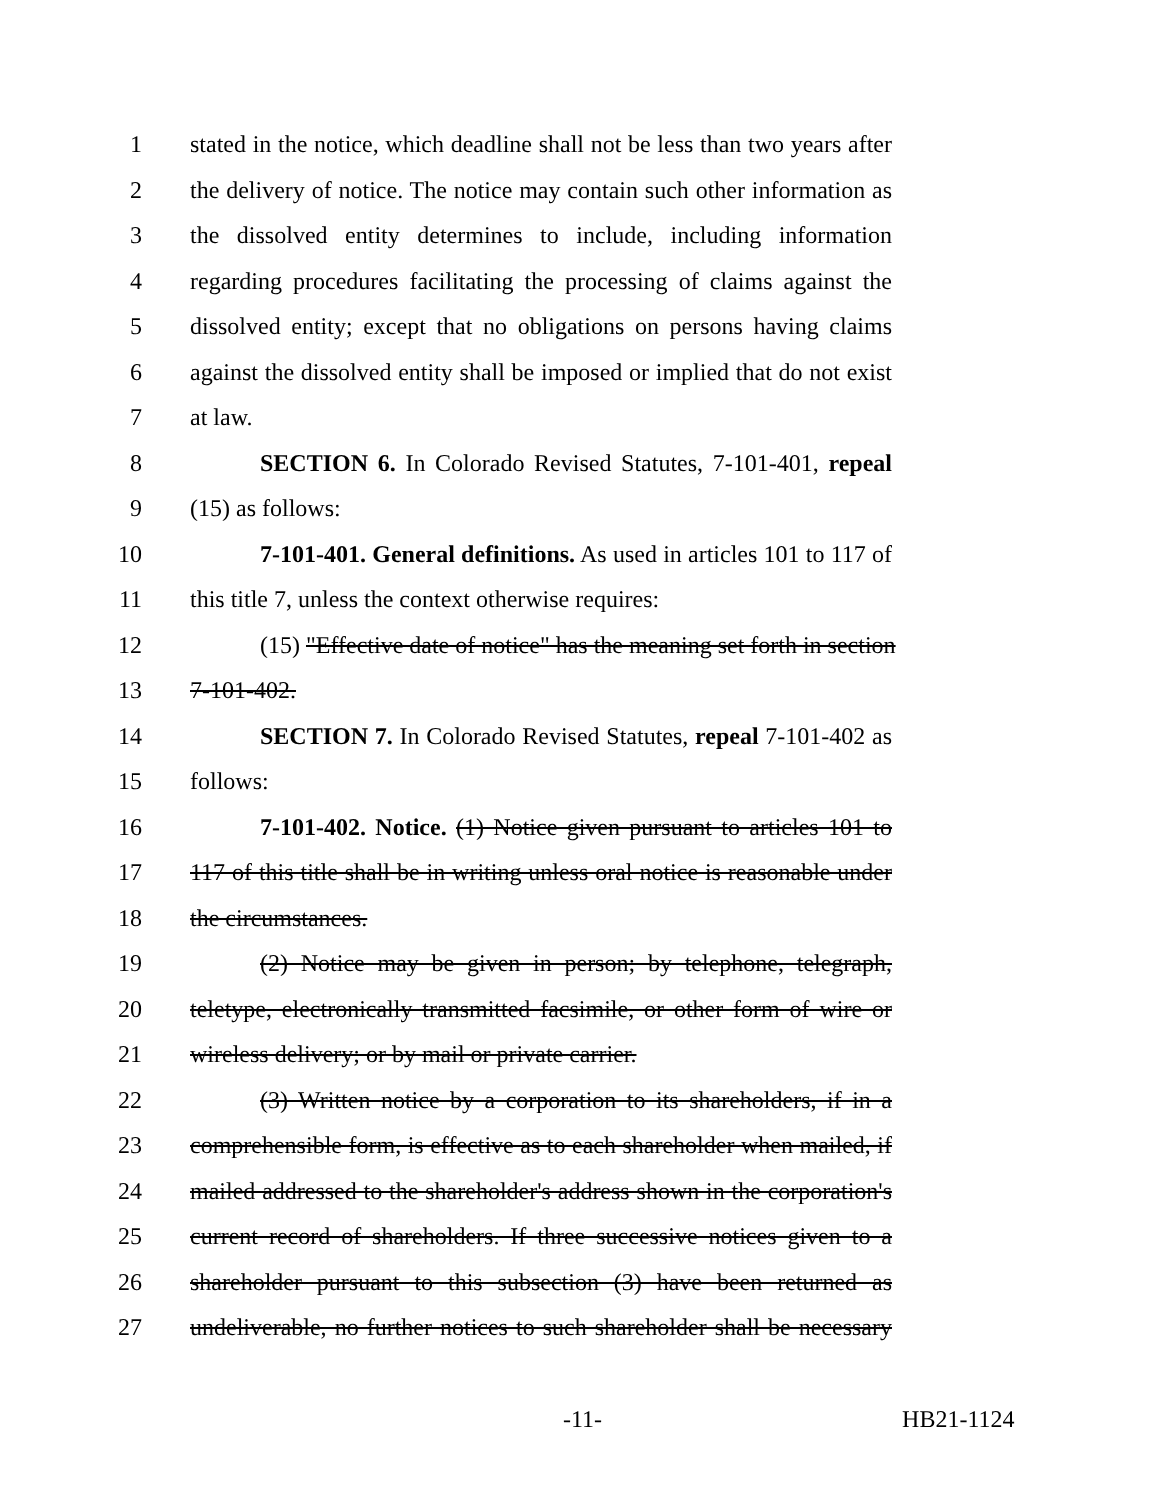1 stated in the notice, which deadline shall not be less than two years after
2 the delivery of notice. The notice may contain such other information as
3 the dissolved entity determines to include, including information
4 regarding procedures facilitating the processing of claims against the
5 dissolved entity; except that no obligations on persons having claims
6 against the dissolved entity shall be imposed or implied that do not exist
7 at law.
8 SECTION 6. In Colorado Revised Statutes, 7-101-401, repeal
9 (15) as follows:
10 7-101-401. General definitions. As used in articles 101 to 117 of
11 this title 7, unless the context otherwise requires:
12 (15) "Effective date of notice" has the meaning set forth in section
13 7-101-402.
14 SECTION 7. In Colorado Revised Statutes, repeal 7-101-402 as
15 follows:
16 7-101-402. Notice. (1) Notice given pursuant to articles 101 to
17 117 of this title shall be in writing unless oral notice is reasonable under
18 the circumstances.
19 (2) Notice may be given in person; by telephone, telegraph,
20 teletype, electronically transmitted facsimile, or other form of wire or
21 wireless delivery; or by mail or private carrier.
22 (3) Written notice by a corporation to its shareholders, if in a
23 comprehensible form, is effective as to each shareholder when mailed, if
24 mailed addressed to the shareholder's address shown in the corporation's
25 current record of shareholders. If three successive notices given to a
26 shareholder pursuant to this subsection (3) have been returned as
27 undeliverable, no further notices to such shareholder shall be necessary
-11- HB21-1124